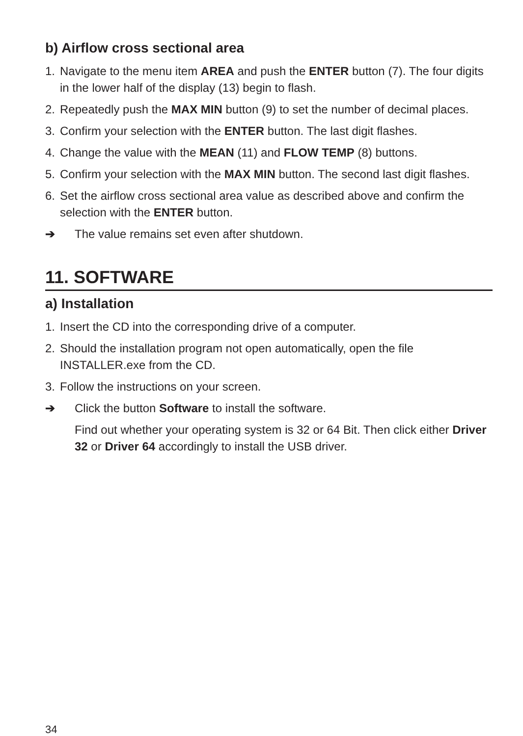b) Airflow cross sectional area
1. Navigate to the menu item AREA and push the ENTER button (7). The four digits in the lower half of the display (13) begin to flash.
2. Repeatedly push the MAX MIN button (9) to set the number of decimal places.
3. Confirm your selection with the ENTER button. The last digit flashes.
4. Change the value with the MEAN (11) and FLOW TEMP (8) buttons.
5. Confirm your selection with the MAX MIN button. The second last digit flashes.
6. Set the airflow cross sectional area value as described above and confirm the selection with the ENTER button.
➔ The value remains set even after shutdown.
11. SOFTWARE
a) Installation
1. Insert the CD into the corresponding drive of a computer.
2. Should the installation program not open automatically, open the file INSTALLER.exe from the CD.
3. Follow the instructions on your screen.
➔ Click the button Software to install the software.
Find out whether your operating system is 32 or 64 Bit. Then click either Driver 32 or Driver 64 accordingly to install the USB driver.
34